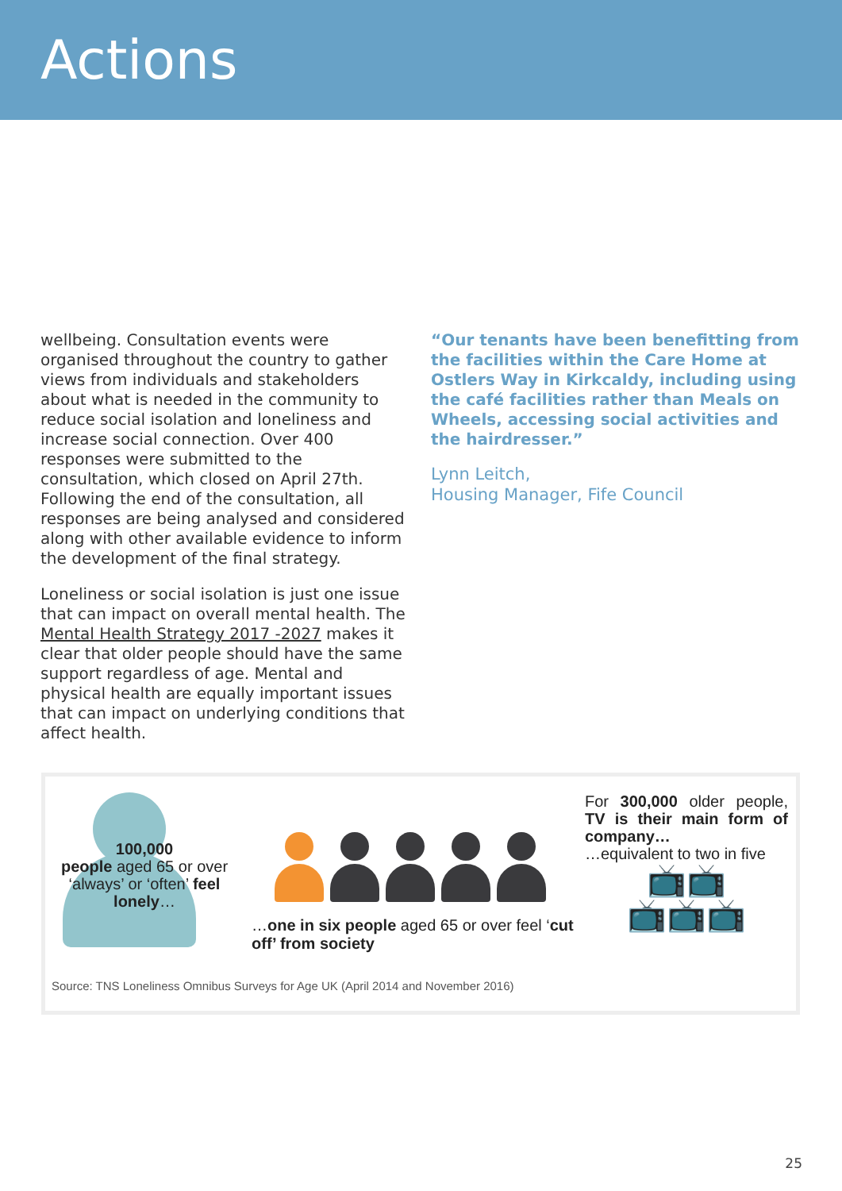Actions
wellbeing. Consultation events were organised throughout the country to gather views from individuals and stakeholders about what is needed in the community to reduce social isolation and loneliness and increase social connection. Over 400 responses were submitted to the consultation, which closed on April 27th. Following the end of the consultation, all responses are being analysed and considered along with other available evidence to inform the development of the final strategy.
Loneliness or social isolation is just one issue that can impact on overall mental health. The Mental Health Strategy 2017 -2027 makes it clear that older people should have the same support regardless of age. Mental and physical health are equally important issues that can impact on underlying conditions that affect health.
“Our tenants have been benefitting from the facilities within the Care Home at Ostlers Way in Kirkcaldy, including using the café facilities rather than Meals on Wheels, accessing social activities and the hairdresser.”
Lynn Leitch,
Housing Manager, Fife Council
100,000
people aged 65 or over ‘always’ or ‘often’ feel lonely…
…one in six people aged 65 or over feel ‘cut off’ from society
For 300,000 older people, TV is their main form of company…
…equivalent to two in five
📺📺
📺📺📺
Source: TNS Loneliness Omnibus Surveys for Age UK (April 2014 and November 2016)
25